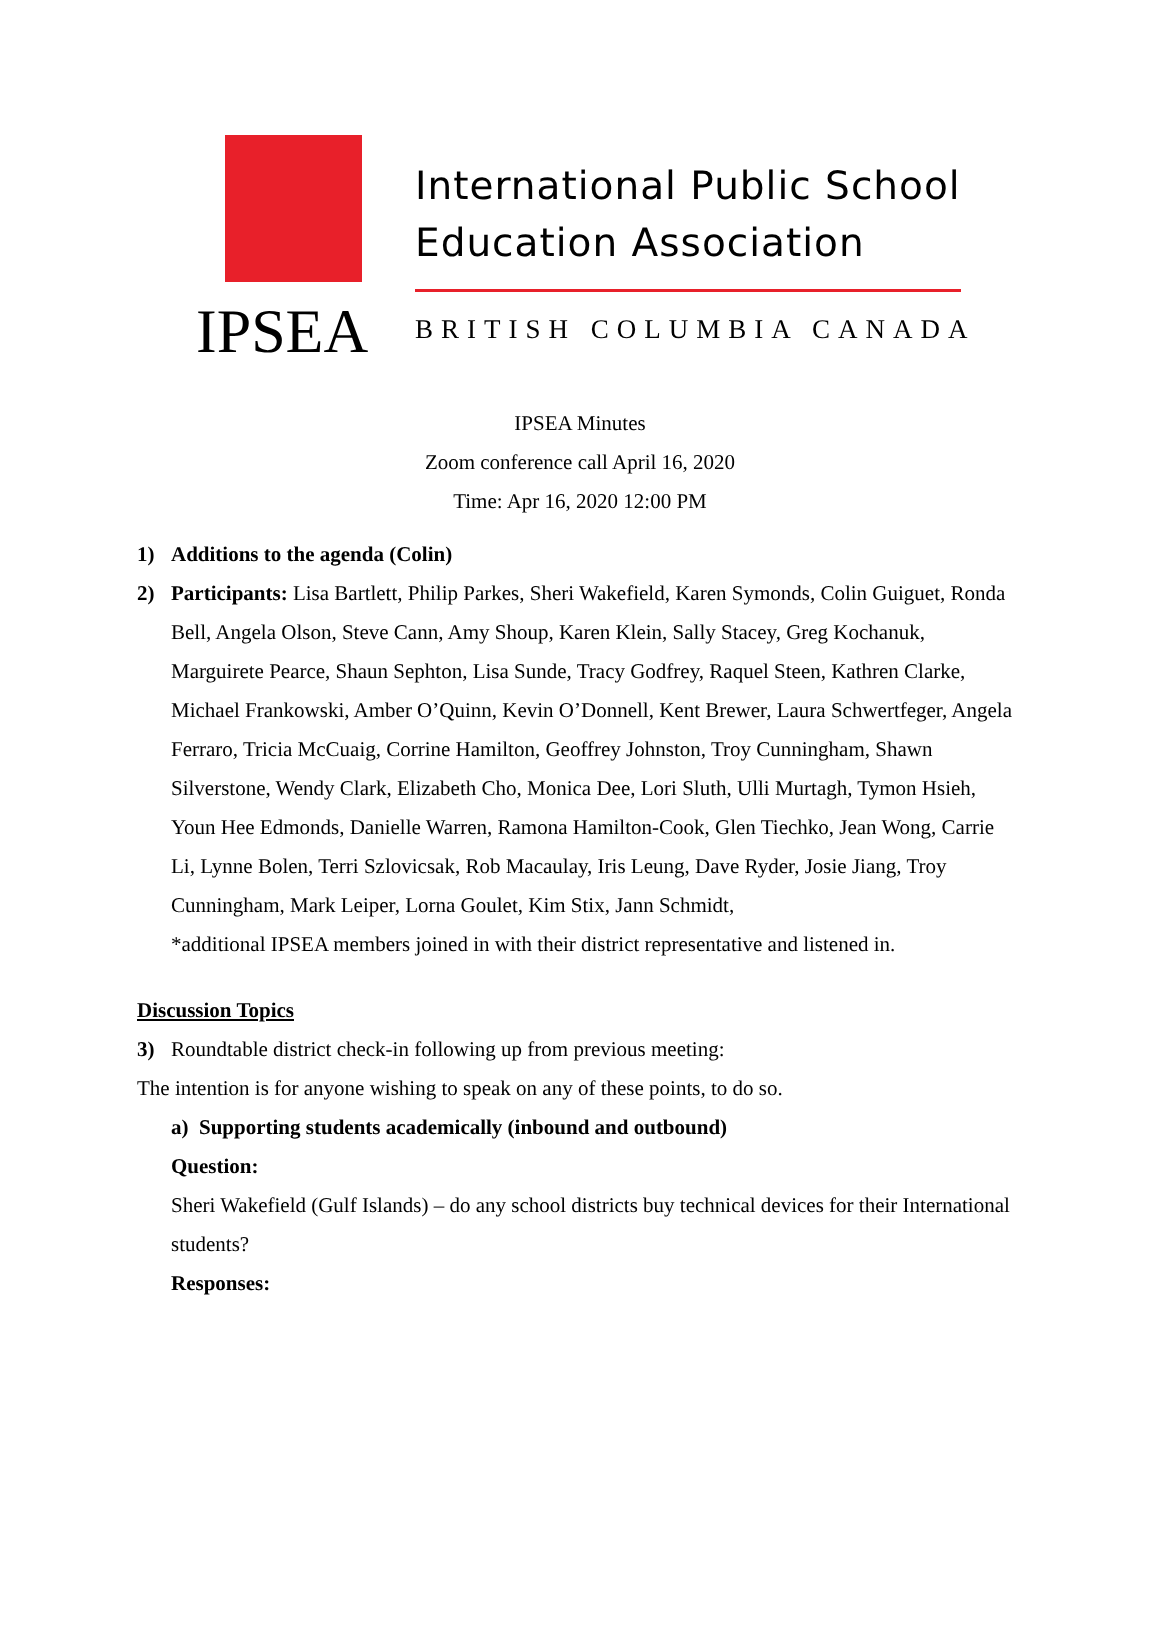IPSEA
International Public School
Education Association
BRITISH COLUMBIA CANADA
IPSEA Minutes
Zoom conference call April 16, 2020
Time: Apr 16, 2020 12:00 PM
1) Additions to the agenda (Colin)
2) Participants: Lisa Bartlett, Philip Parkes, Sheri Wakefield, Karen Symonds, Colin Guiguet, Ronda Bell, Angela Olson, Steve Cann, Amy Shoup, Karen Klein, Sally Stacey, Greg Kochanuk, Marguirete Pearce, Shaun Sephton, Lisa Sunde, Tracy Godfrey, Raquel Steen, Kathren Clarke, Michael Frankowski, Amber O’Quinn, Kevin O’Donnell, Kent Brewer, Laura Schwertfeger, Angela Ferraro, Tricia McCuaig, Corrine Hamilton, Geoffrey Johnston, Troy Cunningham, Shawn Silverstone, Wendy Clark, Elizabeth Cho, Monica Dee, Lori Sluth, Ulli Murtagh, Tymon Hsieh, Youn Hee Edmonds, Danielle Warren, Ramona Hamilton-Cook, Glen Tiechko, Jean Wong, Carrie Li, Lynne Bolen, Terri Szlovicsak, Rob Macaulay, Iris Leung, Dave Ryder, Josie Jiang, Troy Cunningham, Mark Leiper, Lorna Goulet, Kim Stix, Jann Schmidt,
*additional IPSEA members joined in with their district representative and listened in.
Discussion Topics
3) Roundtable district check-in following up from previous meeting:
The intention is for anyone wishing to speak on any of these points, to do so.
a) Supporting students academically (inbound and outbound)
Question:
Sheri Wakefield (Gulf Islands) – do any school districts buy technical devices for their International students?
Responses: